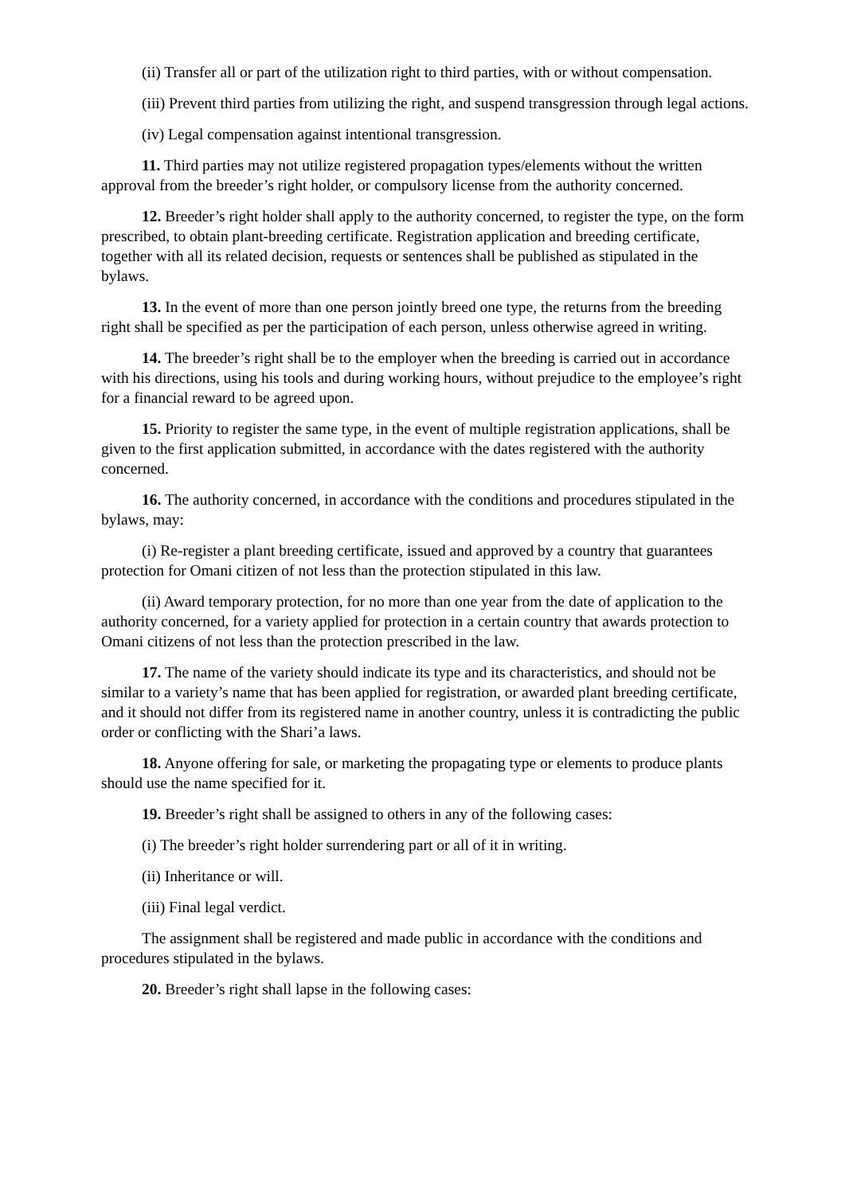(ii) Transfer all or part of the utilization right to third parties, with or without compensation.
(iii) Prevent third parties from utilizing the right, and suspend transgression through legal actions.
(iv) Legal compensation against intentional transgression.
11. Third parties may not utilize registered propagation types/elements without the written approval from the breeder’s right holder, or compulsory license from the authority concerned.
12. Breeder’s right holder shall apply to the authority concerned, to register the type, on the form prescribed, to obtain plant-breeding certificate. Registration application and breeding certificate, together with all its related decision, requests or sentences shall be published as stipulated in the bylaws.
13. In the event of more than one person jointly breed one type, the returns from the breeding right shall be specified as per the participation of each person, unless otherwise agreed in writing.
14. The breeder’s right shall be to the employer when the breeding is carried out in accordance with his directions, using his tools and during working hours, without prejudice to the employee’s right for a financial reward to be agreed upon.
15. Priority to register the same type, in the event of multiple registration applications, shall be given to the first application submitted, in accordance with the dates registered with the authority concerned.
16. The authority concerned, in accordance with the conditions and procedures stipulated in the bylaws, may:
(i) Re-register a plant breeding certificate, issued and approved by a country that guarantees protection for Omani citizen of not less than the protection stipulated in this law.
(ii) Award temporary protection, for no more than one year from the date of application to the authority concerned, for a variety applied for protection in a certain country that awards protection to Omani citizens of not less than the protection prescribed in the law.
17. The name of the variety should indicate its type and its characteristics, and should not be similar to a variety’s name that has been applied for registration, or awarded plant breeding certificate, and it should not differ from its registered name in another country, unless it is contradicting the public order or conflicting with the Shari’a laws.
18. Anyone offering for sale, or marketing the propagating type or elements to produce plants should use the name specified for it.
19. Breeder’s right shall be assigned to others in any of the following cases:
(i) The breeder’s right holder surrendering part or all of it in writing.
(ii) Inheritance or will.
(iii) Final legal verdict.
The assignment shall be registered and made public in accordance with the conditions and procedures stipulated in the bylaws.
20. Breeder’s right shall lapse in the following cases: